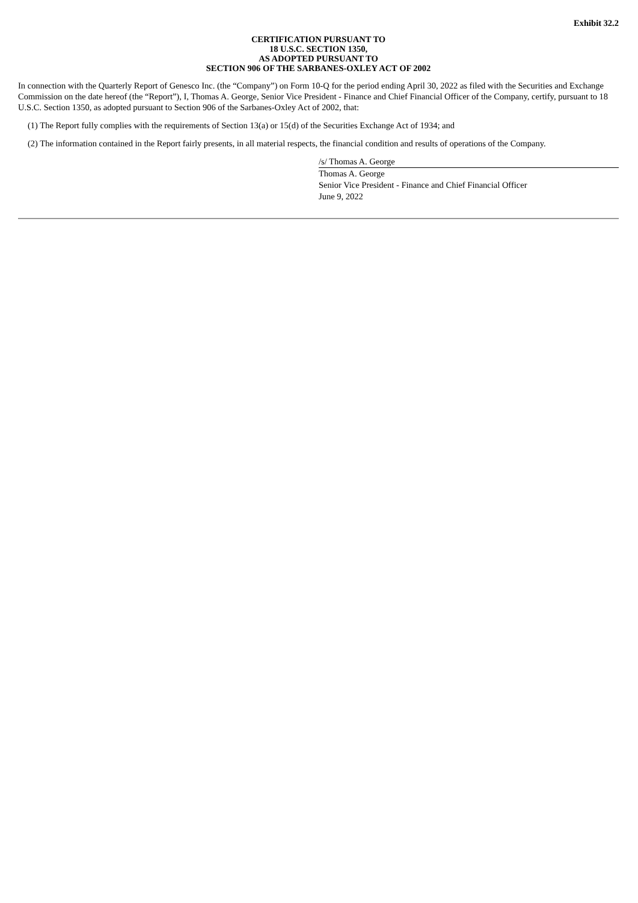Exhibit 32.2
CERTIFICATION PURSUANT TO
18 U.S.C. SECTION 1350,
AS ADOPTED PURSUANT TO
SECTION 906 OF THE SARBANES-OXLEY ACT OF 2002
In connection with the Quarterly Report of Genesco Inc. (the “Company”) on Form 10-Q for the period ending April 30, 2022 as filed with the Securities and Exchange Commission on the date hereof (the “Report”), I, Thomas A. George, Senior Vice President - Finance and Chief Financial Officer of the Company, certify, pursuant to 18 U.S.C. Section 1350, as adopted pursuant to Section 906 of the Sarbanes-Oxley Act of 2002, that:
(1) The Report fully complies with the requirements of Section 13(a) or 15(d) of the Securities Exchange Act of 1934; and
(2) The information contained in the Report fairly presents, in all material respects, the financial condition and results of operations of the Company.
/s/ Thomas A. George
Thomas A. George
Senior Vice President - Finance and Chief Financial Officer
June 9, 2022